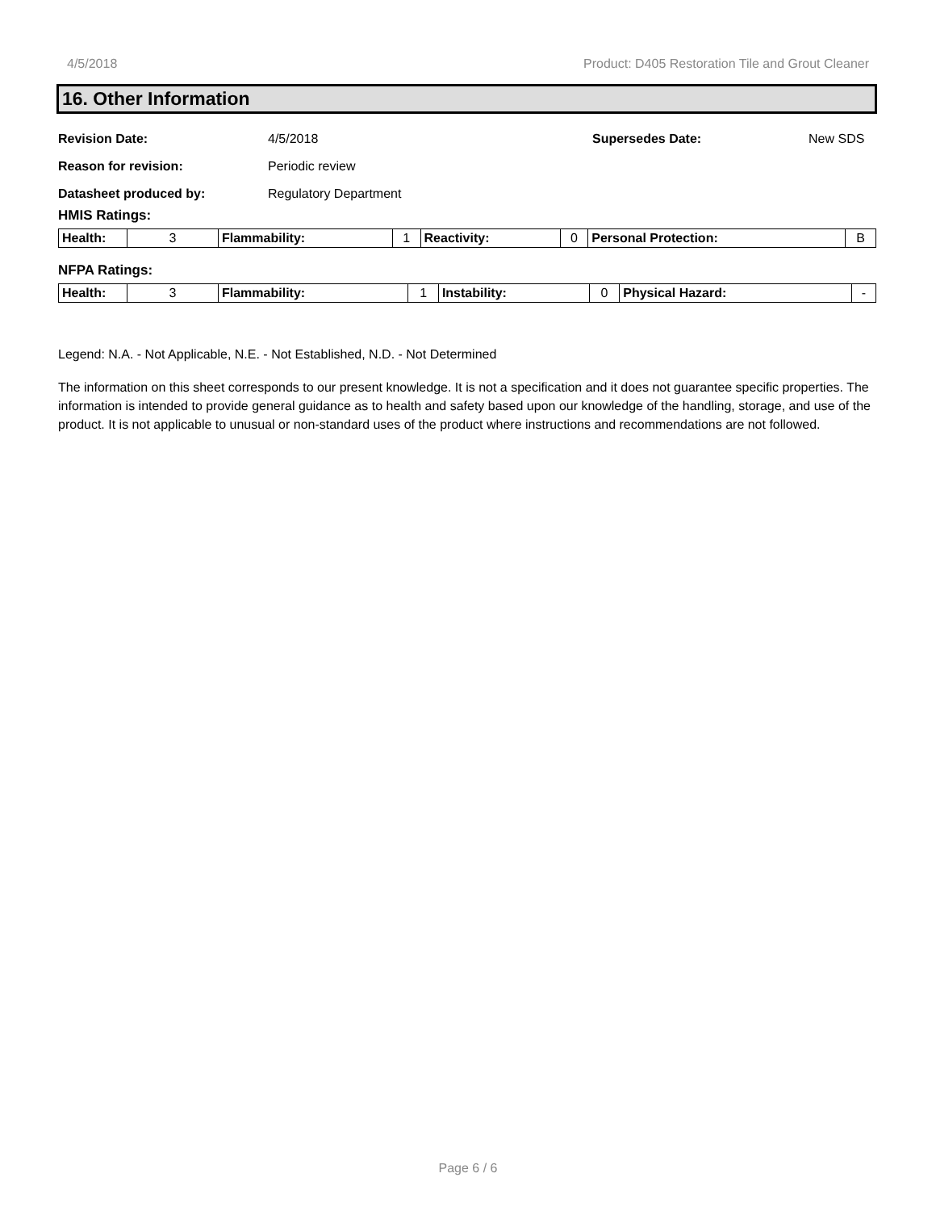4/5/2018 Product: D405 Restoration Tile and Grout Cleaner
16. Other Information
Revision Date: 4/5/2018 Supersedes Date: New SDS
Reason for revision: Periodic review
Datasheet produced by: Regulatory Department
HMIS Ratings:
| Health: | 3 | Flammability: | 1 | Reactivity: | 0 | Personal Protection: | B |
NFPA Ratings:
| Health: | 3 | Flammability: | 1 | Instability: | 0 | Physical Hazard: | - |
Legend: N.A. - Not Applicable, N.E. - Not Established, N.D. - Not Determined
The information on this sheet corresponds to our present knowledge. It is not a specification and it does not guarantee specific properties. The information is intended to provide general guidance as to health and safety based upon our knowledge of the handling, storage, and use of the product. It is not applicable to unusual or non-standard uses of the product where instructions and recommendations are not followed.
Page 6 / 6